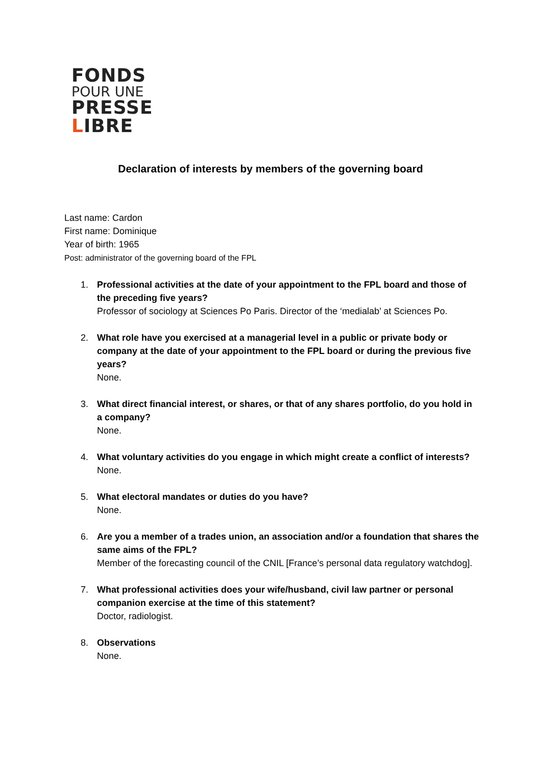FONDS
POUR UNE
PRESSE
LIBRE
Declaration of interests by members of the governing board
Last name: Cardon
First name: Dominique
Year of birth: 1965
Post: administrator of the governing board of the FPL
1. Professional activities at the date of your appointment to the FPL board and those of the preceding five years?
Professor of sociology at Sciences Po Paris. Director of the ‘medialab’ at Sciences Po.
2. What role have you exercised at a managerial level in a public or private body or company at the date of your appointment to the FPL board or during the previous five years?
None.
3. What direct financial interest, or shares, or that of any shares portfolio, do you hold in a company?
None.
4. What voluntary activities do you engage in which might create a conflict of interests?
None.
5. What electoral mandates or duties do you have?
None.
6. Are you a member of a trades union, an association and/or a foundation that shares the same aims of the FPL?
Member of the forecasting council of the CNIL [France’s personal data regulatory watchdog].
7. What professional activities does your wife/husband, civil law partner or personal companion exercise at the time of this statement?
Doctor, radiologist.
8. Observations
None.